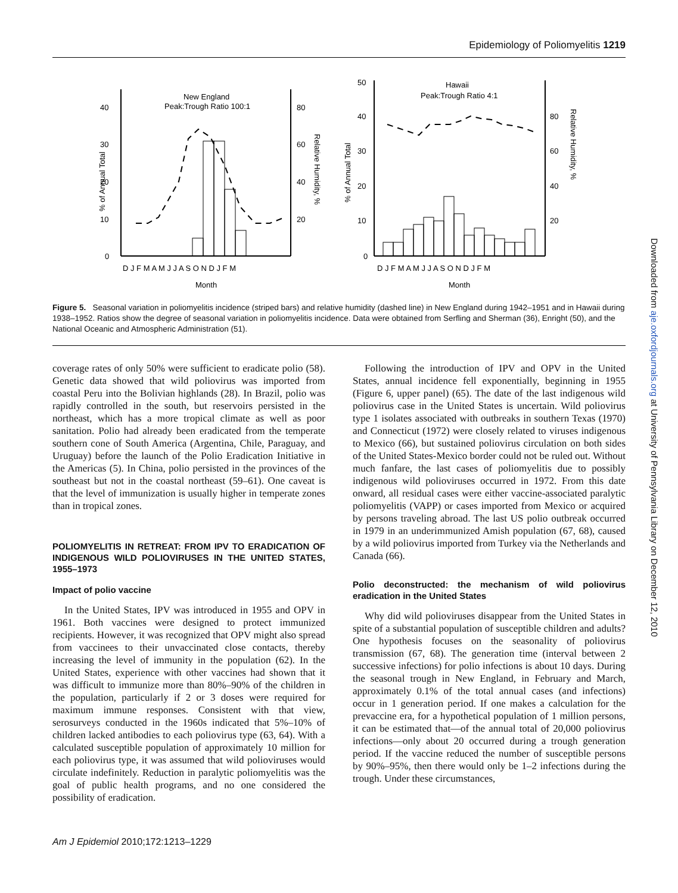Epidemiology of Poliomyelitis 1219
40
30
20
10
0
80
60
40
20
New England
Peak:Trough Ratio 100:1
% of Annual Total
Relative Humidity, %
D J F M A M J J A S O N D J F M
Month
50
40
30
20
10
0
80
60
40
20
Hawaii
Peak:Trough Ratio 4:1
% of Annual Total
Relative Humidity, %
D J F M A M J J A S O N D J F M
Month
Figure 5. Seasonal variation in poliomyelitis incidence (striped bars) and relative humidity (dashed line) in New England during 1942–1951 and in Hawaii during 1938–1952. Ratios show the degree of seasonal variation in poliomyelitis incidence. Data were obtained from Serfling and Sherman (36), Enright (50), and the National Oceanic and Atmospheric Administration (51).
coverage rates of only 50% were sufficient to eradicate polio (58). Genetic data showed that wild poliovirus was imported from coastal Peru into the Bolivian highlands (28). In Brazil, polio was rapidly controlled in the south, but reservoirs persisted in the northeast, which has a more tropical climate as well as poor sanitation. Polio had already been eradicated from the temperate southern cone of South America (Argentina, Chile, Paraguay, and Uruguay) before the launch of the Polio Eradication Initiative in the Americas (5). In China, polio persisted in the provinces of the southeast but not in the coastal northeast (59–61). One caveat is that the level of immunization is usually higher in temperate zones than in tropical zones.
POLIOMYELITIS IN RETREAT: FROM IPV TO ERADICATION OF INDIGENOUS WILD POLIOVIRUSES IN THE UNITED STATES, 1955–1973
Impact of polio vaccine
In the United States, IPV was introduced in 1955 and OPV in 1961. Both vaccines were designed to protect immunized recipients. However, it was recognized that OPV might also spread from vaccinees to their unvaccinated close contacts, thereby increasing the level of immunity in the population (62). In the United States, experience with other vaccines had shown that it was difficult to immunize more than 80%–90% of the children in the population, particularly if 2 or 3 doses were required for maximum immune responses. Consistent with that view, serosurveys conducted in the 1960s indicated that 5%–10% of children lacked antibodies to each poliovirus type (63, 64). With a calculated susceptible population of approximately 10 million for each poliovirus type, it was assumed that wild polioviruses would circulate indefinitely. Reduction in paralytic poliomyelitis was the goal of public health programs, and no one considered the possibility of eradication.
Following the introduction of IPV and OPV in the United States, annual incidence fell exponentially, beginning in 1955 (Figure 6, upper panel) (65). The date of the last indigenous wild poliovirus case in the United States is uncertain. Wild poliovirus type 1 isolates associated with outbreaks in southern Texas (1970) and Connecticut (1972) were closely related to viruses indigenous to Mexico (66), but sustained poliovirus circulation on both sides of the United States-Mexico border could not be ruled out. Without much fanfare, the last cases of poliomyelitis due to possibly indigenous wild polioviruses occurred in 1972. From this date onward, all residual cases were either vaccine-associated paralytic poliomyelitis (VAPP) or cases imported from Mexico or acquired by persons traveling abroad. The last US polio outbreak occurred in 1979 in an underimmunized Amish population (67, 68), caused by a wild poliovirus imported from Turkey via the Netherlands and Canada (66).
Polio deconstructed: the mechanism of wild poliovirus eradication in the United States
Why did wild polioviruses disappear from the United States in spite of a substantial population of susceptible children and adults? One hypothesis focuses on the seasonality of poliovirus transmission (67, 68). The generation time (interval between 2 successive infections) for polio infections is about 10 days. During the seasonal trough in New England, in February and March, approximately 0.1% of the total annual cases (and infections) occur in 1 generation period. If one makes a calculation for the prevaccine era, for a hypothetical population of 1 million persons, it can be estimated that—of the annual total of 20,000 poliovirus infections—only about 20 occurred during a trough generation period. If the vaccine reduced the number of susceptible persons by 90%–95%, then there would only be 1–2 infections during the trough. Under these circumstances,
Am J Epidemiol 2010;172:1213–1229
Downloaded from aje.oxfordjournals.org at University of Pennsylvania Library on December 12, 2010